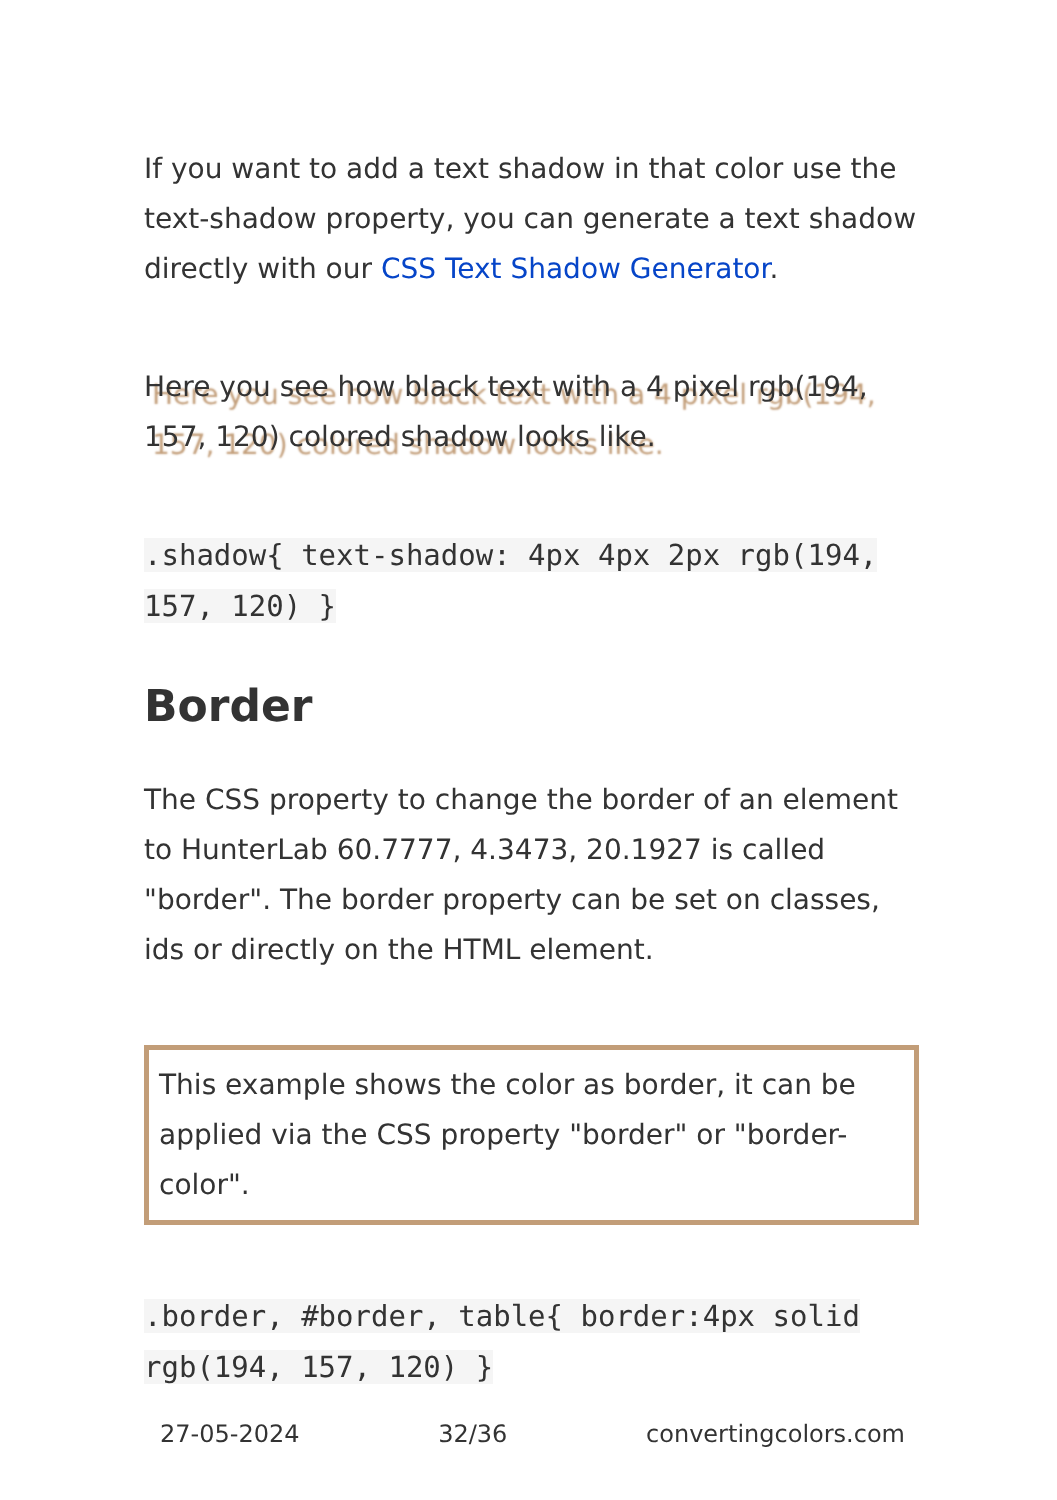If you want to add a text shadow in that color use the text-shadow property, you can generate a text shadow directly with our CSS Text Shadow Generator.
Here you see how black text with a 4 pixel rgb(194, 157, 120) colored shadow looks like.
.shadow{ text-shadow: 4px 4px 2px rgb(194, 157, 120) }
Border
The CSS property to change the border of an element to HunterLab 60.7777, 4.3473, 20.1927 is called "border". The border property can be set on classes, ids or directly on the HTML element.
This example shows the color as border, it can be applied via the CSS property "border" or "border-color".
.border, #border, table{ border:4px solid rgb(194, 157, 120) }
27-05-2024 32/36 convertingcolors.com